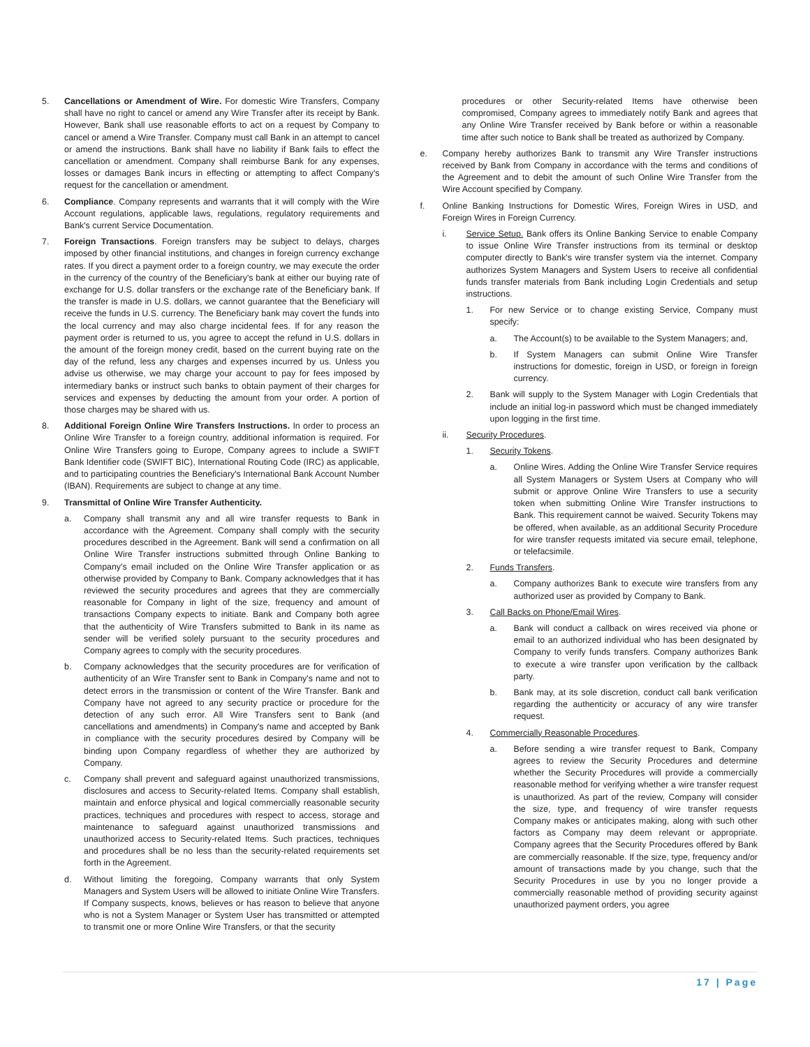5. Cancellations or Amendment of Wire. For domestic Wire Transfers, Company shall have no right to cancel or amend any Wire Transfer after its receipt by Bank. However, Bank shall use reasonable efforts to act on a request by Company to cancel or amend a Wire Transfer. Company must call Bank in an attempt to cancel or amend the instructions. Bank shall have no liability if Bank fails to effect the cancellation or amendment. Company shall reimburse Bank for any expenses, losses or damages Bank incurs in effecting or attempting to affect Company's request for the cancellation or amendment.
6. Compliance. Company represents and warrants that it will comply with the Wire Account regulations, applicable laws, regulations, regulatory requirements and Bank's current Service Documentation.
7. Foreign Transactions. Foreign transfers may be subject to delays, charges imposed by other financial institutions, and changes in foreign currency exchange rates. If you direct a payment order to a foreign country, we may execute the order in the currency of the country of the Beneficiary's bank at either our buying rate of exchange for U.S. dollar transfers or the exchange rate of the Beneficiary bank. If the transfer is made in U.S. dollars, we cannot guarantee that the Beneficiary will receive the funds in U.S. currency. The Beneficiary bank may covert the funds into the local currency and may also charge incidental fees. If for any reason the payment order is returned to us, you agree to accept the refund in U.S. dollars in the amount of the foreign money credit, based on the current buying rate on the day of the refund, less any charges and expenses incurred by us. Unless you advise us otherwise, we may charge your account to pay for fees imposed by intermediary banks or instruct such banks to obtain payment of their charges for services and expenses by deducting the amount from your order. A portion of those charges may be shared with us.
8. Additional Foreign Online Wire Transfers Instructions. In order to process an Online Wire Transfer to a foreign country, additional information is required. For Online Wire Transfers going to Europe, Company agrees to include a SWIFT Bank Identifier code (SWIFT BIC), International Routing Code (IRC) as applicable, and to participating countries the Beneficiary's International Bank Account Number (IBAN). Requirements are subject to change at any time.
9. Transmittal of Online Wire Transfer Authenticity.
a. Company shall transmit any and all wire transfer requests to Bank in accordance with the Agreement. Company shall comply with the security procedures described in the Agreement. Bank will send a confirmation on all Online Wire Transfer instructions submitted through Online Banking to Company's email included on the Online Wire Transfer application or as otherwise provided by Company to Bank. Company acknowledges that it has reviewed the security procedures and agrees that they are commercially reasonable for Company in light of the size, frequency and amount of transactions Company expects to initiate. Bank and Company both agree that the authenticity of Wire Transfers submitted to Bank in its name as sender will be verified solely pursuant to the security procedures and Company agrees to comply with the security procedures.
b. Company acknowledges that the security procedures are for verification of authenticity of an Wire Transfer sent to Bank in Company's name and not to detect errors in the transmission or content of the Wire Transfer. Bank and Company have not agreed to any security practice or procedure for the detection of any such error. All Wire Transfers sent to Bank (and cancellations and amendments) in Company's name and accepted by Bank in compliance with the security procedures desired by Company will be binding upon Company regardless of whether they are authorized by Company.
c. Company shall prevent and safeguard against unauthorized transmissions, disclosures and access to Security-related Items. Company shall establish, maintain and enforce physical and logical commercially reasonable security practices, techniques and procedures with respect to access, storage and maintenance to safeguard against unauthorized transmissions and unauthorized access to Security-related Items. Such practices, techniques and procedures shall be no less than the security-related requirements set forth in the Agreement.
d. Without limiting the foregoing, Company warrants that only System Managers and System Users will be allowed to initiate Online Wire Transfers. If Company suspects, knows, believes or has reason to believe that anyone who is not a System Manager or System User has transmitted or attempted to transmit one or more Online Wire Transfers, or that the security
procedures or other Security-related Items have otherwise been compromised, Company agrees to immediately notify Bank and agrees that any Online Wire Transfer received by Bank before or within a reasonable time after such notice to Bank shall be treated as authorized by Company.
e. Company hereby authorizes Bank to transmit any Wire Transfer instructions received by Bank from Company in accordance with the terms and conditions of the Agreement and to debit the amount of such Online Wire Transfer from the Wire Account specified by Company.
f. Online Banking Instructions for Domestic Wires, Foreign Wires in USD, and Foreign Wires in Foreign Currency.
i. Service Setup. Bank offers its Online Banking Service to enable Company to issue Online Wire Transfer instructions from its terminal or desktop computer directly to Bank's wire transfer system via the internet. Company authorizes System Managers and System Users to receive all confidential funds transfer materials from Bank including Login Credentials and setup instructions.
1. For new Service or to change existing Service, Company must specify:
a. The Account(s) to be available to the System Managers; and,
b. If System Managers can submit Online Wire Transfer instructions for domestic, foreign in USD, or foreign in foreign currency.
2. Bank will supply to the System Manager with Login Credentials that include an initial log-in password which must be changed immediately upon logging in the first time.
ii. Security Procedures.
1. Security Tokens.
a. Online Wires. Adding the Online Wire Transfer Service requires all System Managers or System Users at Company who will submit or approve Online Wire Transfers to use a security token when submitting Online Wire Transfer instructions to Bank. This requirement cannot be waived. Security Tokens may be offered, when available, as an additional Security Procedure for wire transfer requests imitated via secure email, telephone, or telefacsimile.
2. Funds Transfers.
a. Company authorizes Bank to execute wire transfers from any authorized user as provided by Company to Bank.
3. Call Backs on Phone/Email Wires.
a. Bank will conduct a callback on wires received via phone or email to an authorized individual who has been designated by Company to verify funds transfers. Company authorizes Bank to execute a wire transfer upon verification by the callback party.
b. Bank may, at its sole discretion, conduct call bank verification regarding the authenticity or accuracy of any wire transfer request.
4. Commercially Reasonable Procedures.
a. Before sending a wire transfer request to Bank, Company agrees to review the Security Procedures and determine whether the Security Procedures will provide a commercially reasonable method for verifying whether a wire transfer request is unauthorized. As part of the review, Company will consider the size, type, and frequency of wire transfer requests Company makes or anticipates making, along with such other factors as Company may deem relevant or appropriate. Company agrees that the Security Procedures offered by Bank are commercially reasonable. If the size, type, frequency and/or amount of transactions made by you change, such that the Security Procedures in use by you no longer provide a commercially reasonable method of providing security against unauthorized payment orders, you agree
17 | Page